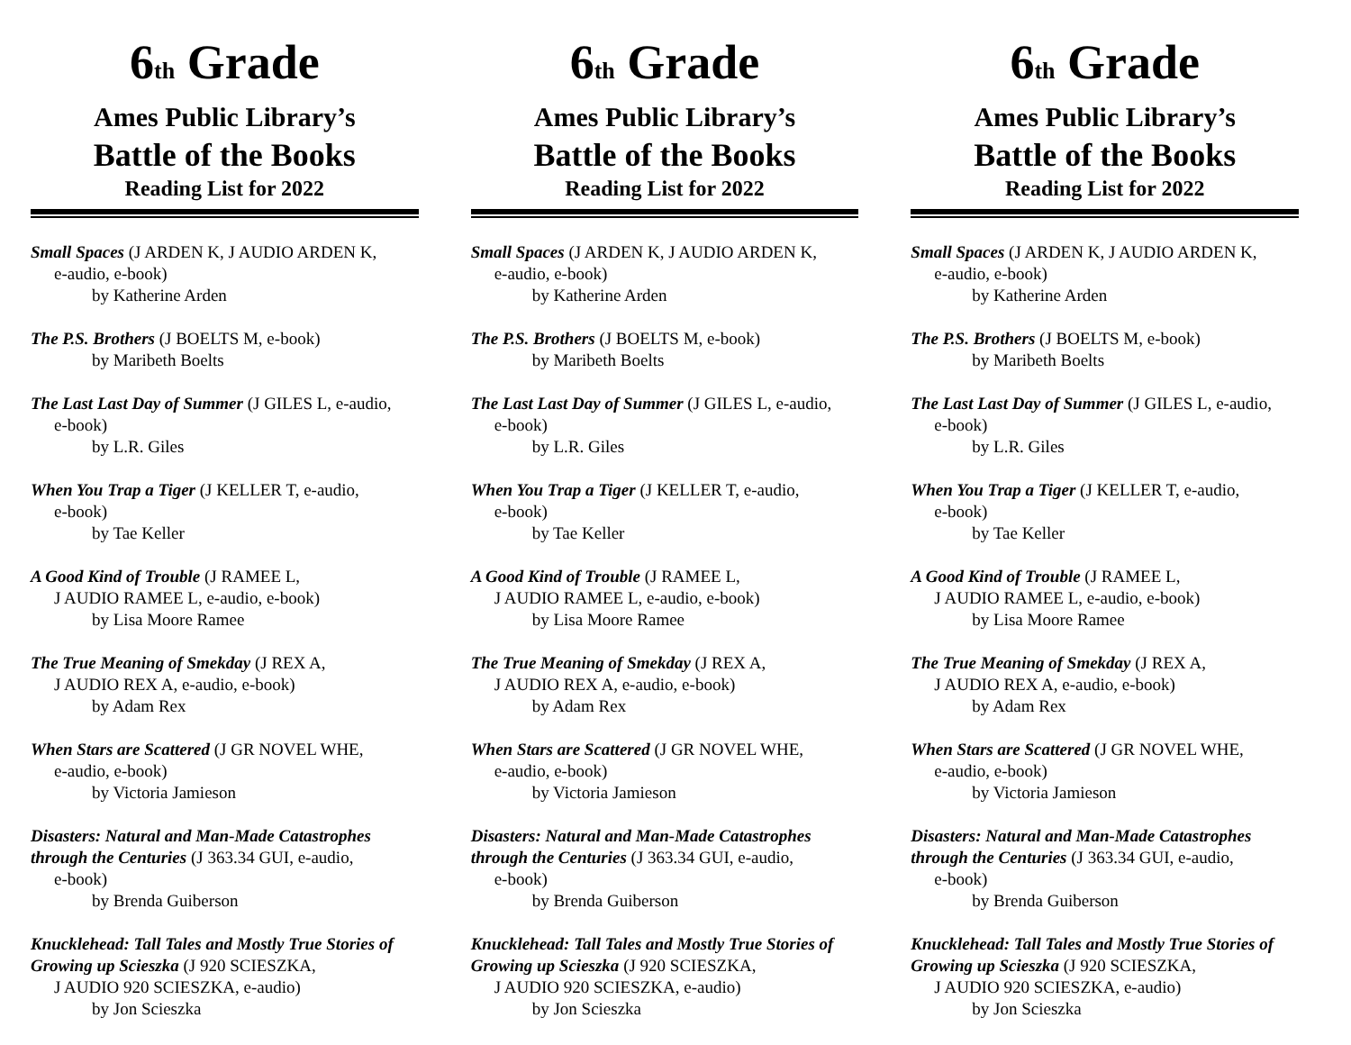6<sup>th</sup> Grade
Ames Public Library’s
Battle of the Books
Reading List for 2022
Small Spaces (J ARDEN K, J AUDIO ARDEN K,
e-audio, e-book)
by Katherine Arden
The P.S. Brothers (J BOELTS M, e-book)
by Maribeth Boelts
The Last Last Day of Summer (J GILES L, e-audio,
e-book)
by L.R. Giles
When You Trap a Tiger (J KELLER T, e-audio,
e-book)
by Tae Keller
A Good Kind of Trouble (J RAMEE L,
J AUDIO RAMEE L, e-audio, e-book)
by Lisa Moore Ramee
The True Meaning of Smekday (J REX A,
J AUDIO REX A, e-audio, e-book)
by Adam Rex
When Stars are Scattered (J GR NOVEL WHE,
e-audio, e-book)
by Victoria Jamieson
Disasters: Natural and Man-Made Catastrophes through the Centuries (J 363.34 GUI, e-audio,
e-book)
by Brenda Guiberson
Knucklehead: Tall Tales and Mostly True Stories of Growing up Scieszka (J 920 SCIESZKA,
J AUDIO 920 SCIESZKA, e-audio)
by Jon Scieszka
6<sup>th</sup> Grade
Ames Public Library’s
Battle of the Books
Reading List for 2022
Small Spaces (J ARDEN K, J AUDIO ARDEN K,
e-audio, e-book)
by Katherine Arden
The P.S. Brothers (J BOELTS M, e-book)
by Maribeth Boelts
The Last Last Day of Summer (J GILES L, e-audio,
e-book)
by L.R. Giles
When You Trap a Tiger (J KELLER T, e-audio,
e-book)
by Tae Keller
A Good Kind of Trouble (J RAMEE L,
J AUDIO RAMEE L, e-audio, e-book)
by Lisa Moore Ramee
The True Meaning of Smekday (J REX A,
J AUDIO REX A, e-audio, e-book)
by Adam Rex
When Stars are Scattered (J GR NOVEL WHE,
e-audio, e-book)
by Victoria Jamieson
Disasters: Natural and Man-Made Catastrophes through the Centuries (J 363.34 GUI, e-audio,
e-book)
by Brenda Guiberson
Knucklehead: Tall Tales and Mostly True Stories of Growing up Scieszka (J 920 SCIESZKA,
J AUDIO 920 SCIESZKA, e-audio)
by Jon Scieszka
6<sup>th</sup> Grade
Ames Public Library’s
Battle of the Books
Reading List for 2022
Small Spaces (J ARDEN K, J AUDIO ARDEN K,
e-audio, e-book)
by Katherine Arden
The P.S. Brothers (J BOELTS M, e-book)
by Maribeth Boelts
The Last Last Day of Summer (J GILES L, e-audio,
e-book)
by L.R. Giles
When You Trap a Tiger (J KELLER T, e-audio,
e-book)
by Tae Keller
A Good Kind of Trouble (J RAMEE L,
J AUDIO RAMEE L, e-audio, e-book)
by Lisa Moore Ramee
The True Meaning of Smekday (J REX A,
J AUDIO REX A, e-audio, e-book)
by Adam Rex
When Stars are Scattered (J GR NOVEL WHE,
e-audio, e-book)
by Victoria Jamieson
Disasters: Natural and Man-Made Catastrophes through the Centuries (J 363.34 GUI, e-audio,
e-book)
by Brenda Guiberson
Knucklehead: Tall Tales and Mostly True Stories of Growing up Scieszka (J 920 SCIESZKA,
J AUDIO 920 SCIESZKA, e-audio)
by Jon Scieszka